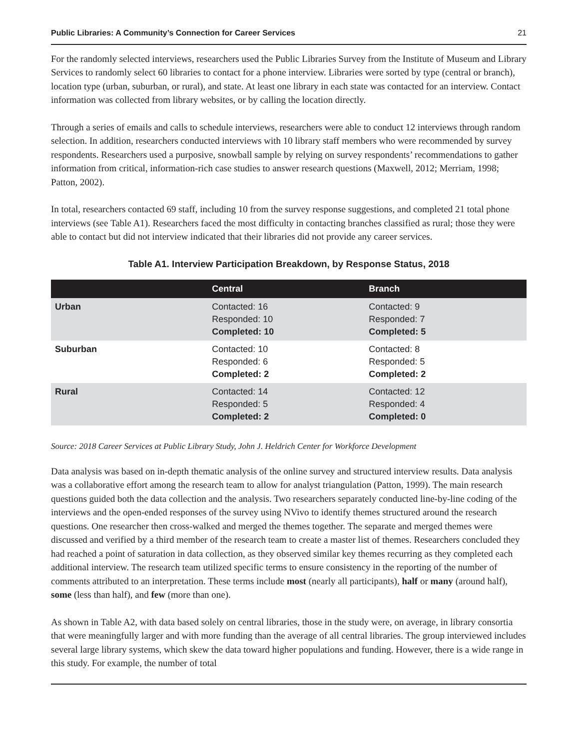Public Libraries: A Community’s Connection for Career Services 21
For the randomly selected interviews, researchers used the Public Libraries Survey from the Institute of Museum and Library Services to randomly select 60 libraries to contact for a phone interview. Libraries were sorted by type (central or branch), location type (urban, suburban, or rural), and state. At least one library in each state was contacted for an interview. Contact information was collected from library websites, or by calling the location directly.
Through a series of emails and calls to schedule interviews, researchers were able to conduct 12 interviews through random selection. In addition, researchers conducted interviews with 10 library staff members who were recommended by survey respondents. Researchers used a purposive, snowball sample by relying on survey respondents’ recommendations to gather information from critical, information-rich case studies to answer research questions (Maxwell, 2012; Merriam, 1998; Patton, 2002).
In total, researchers contacted 69 staff, including 10 from the survey response suggestions, and completed 21 total phone interviews (see Table A1). Researchers faced the most difficulty in contacting branches classified as rural; those they were able to contact but did not interview indicated that their libraries did not provide any career services.
Table A1. Interview Participation Breakdown, by Response Status, 2018
| | Central | Branch |
| --- | --- | --- |
| Urban | Contacted: 16 Responded: 10 Completed: 10 | Contacted: 9 Responded: 7 Completed: 5 |
| Suburban | Contacted: 10 Responded: 6 Completed: 2 | Contacted: 8 Responded: 5 Completed: 2 |
| Rural | Contacted: 14 Responded: 5 Completed: 2 | Contacted: 12 Responded: 4 Completed: 0 |
Source: 2018 Career Services at Public Library Study, John J. Heldrich Center for Workforce Development
Data analysis was based on in-depth thematic analysis of the online survey and structured interview results. Data analysis was a collaborative effort among the research team to allow for analyst triangulation (Patton, 1999). The main research questions guided both the data collection and the analysis. Two researchers separately conducted line-by-line coding of the interviews and the open-ended responses of the survey using NVivo to identify themes structured around the research questions. One researcher then cross-walked and merged the themes together. The separate and merged themes were discussed and verified by a third member of the research team to create a master list of themes. Researchers concluded they had reached a point of saturation in data collection, as they observed similar key themes recurring as they completed each additional interview. The research team utilized specific terms to ensure consistency in the reporting of the number of comments attributed to an interpretation. These terms include most (nearly all participants), half or many (around half), some (less than half), and few (more than one).
As shown in Table A2, with data based solely on central libraries, those in the study were, on average, in library consortia that were meaningfully larger and with more funding than the average of all central libraries. The group interviewed includes several large library systems, which skew the data toward higher populations and funding. However, there is a wide range in this study. For example, the number of total